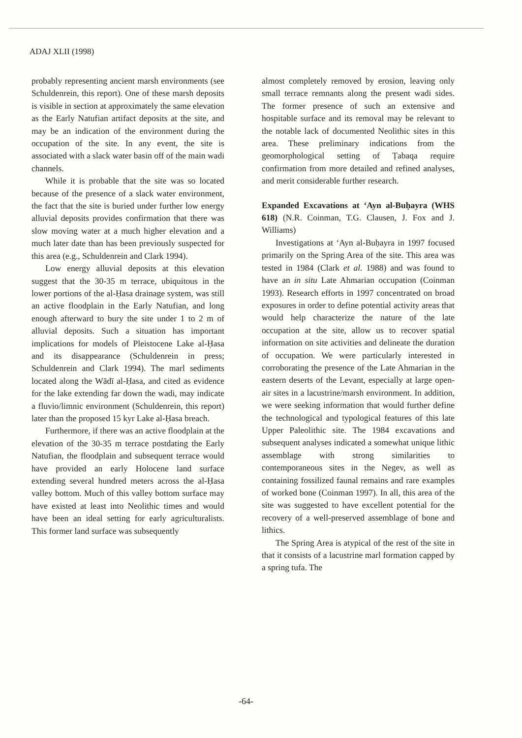ADAJ XLII (1998)
probably representing ancient marsh environments (see Schuldenrein, this report). One of these marsh deposits is visible in section at approximately the same elevation as the Early Natufian artifact deposits at the site, and may be an indication of the environment during the occupation of the site. In any event, the site is associated with a slack water basin off of the main wadi channels.
While it is probable that the site was so located because of the presence of a slack water environment, the fact that the site is buried under further low energy alluvial deposits provides confirmation that there was slow moving water at a much higher elevation and a much later date than has been previously suspected for this area (e.g., Schuldenrein and Clark 1994).
Low energy alluvial deposits at this elevation suggest that the 30-35 m terrace, ubiquitous in the lower portions of the al-Ḥasa drainage system, was still an active floodplain in the Early Natufian, and long enough afterward to bury the site under 1 to 2 m of alluvial deposits. Such a situation has important implications for models of Pleistocene Lake al-Ḥasa and its disappearance (Schuldenrein in press; Schuldenrein and Clark 1994). The marl sediments located along the Wādī al-Ḥasa, and cited as evidence for the lake extending far down the wadi, may indicate a fluvio/limnic environment (Schuldenrein, this report) later than the proposed 15 kyr Lake al-Ḥasa breach.
Furthermore, if there was an active floodplain at the elevation of the 30-35 m terrace postdating the Early Natufian, the floodplain and subsequent terrace would have provided an early Holocene land surface extending several hundred meters across the al-Ḥasa valley bottom. Much of this valley bottom surface may have existed at least into Neolithic times and would have been an ideal setting for early agriculturalists. This former land surface was subsequently
almost completely removed by erosion, leaving only small terrace remnants along the present wadi sides. The former presence of such an extensive and hospitable surface and its removal may be relevant to the notable lack of documented Neolithic sites in this area. These preliminary indications from the geomorphological setting of Ṭabaqa require confirmation from more detailed and refined analyses, and merit considerable further research.
Expanded Excavations at ‘Ayn al-Buḥayra (WHS 618) (N.R. Coinman, T.G. Clausen, J. Fox and J. Williams)
Investigations at ‘Ayn al-Buḥayra in 1997 focused primarily on the Spring Area of the site. This area was tested in 1984 (Clark et al. 1988) and was found to have an in situ Late Ahmarian occupation (Coinman 1993). Research efforts in 1997 concentrated on broad exposures in order to define potential activity areas that would help characterize the nature of the late occupation at the site, allow us to recover spatial information on site activities and delineate the duration of occupation. We were particularly interested in corroborating the presence of the Late Ahmarian in the eastern deserts of the Levant, especially at large open-air sites in a lacustrine/marsh environment. In addition, we were seeking information that would further define the technological and typological features of this late Upper Paleolithic site. The 1984 excavations and subsequent analyses indicated a somewhat unique lithic assemblage with strong similarities to contemporaneous sites in the Negev, as well as containing fossilized faunal remains and rare examples of worked bone (Coinman 1997). In all, this area of the site was suggested to have excellent potential for the recovery of a well-preserved assemblage of bone and lithics.
The Spring Area is atypical of the rest of the site in that it consists of a lacustrine marl formation capped by a spring tufa. The
-64-